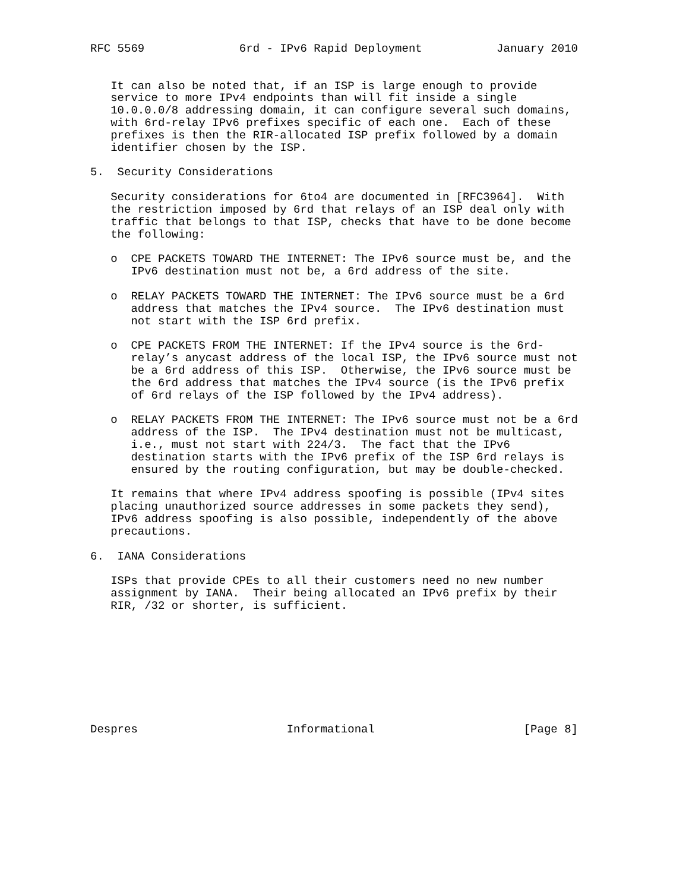RFC 5569              6rd - IPv6 Rapid Deployment           January 2010


   It can also be noted that, if an ISP is large enough to provide
   service to more IPv4 endpoints than will fit inside a single
   10.0.0.0/8 addressing domain, it can configure several such domains,
   with 6rd-relay IPv6 prefixes specific of each one.  Each of these
   prefixes is then the RIR-allocated ISP prefix followed by a domain
   identifier chosen by the ISP.

5.  Security Considerations

   Security considerations for 6to4 are documented in [RFC3964].  With
   the restriction imposed by 6rd that relays of an ISP deal only with
   traffic that belongs to that ISP, checks that have to be done become
   the following:

   o  CPE PACKETS TOWARD THE INTERNET: The IPv6 source must be, and the
      IPv6 destination must not be, a 6rd address of the site.

   o  RELAY PACKETS TOWARD THE INTERNET: The IPv6 source must be a 6rd
      address that matches the IPv4 source.  The IPv6 destination must
      not start with the ISP 6rd prefix.

   o  CPE PACKETS FROM THE INTERNET: If the IPv4 source is the 6rd-
      relay’s anycast address of the local ISP, the IPv6 source must not
      be a 6rd address of this ISP.  Otherwise, the IPv6 source must be
      the 6rd address that matches the IPv4 source (is the IPv6 prefix
      of 6rd relays of the ISP followed by the IPv4 address).

   o  RELAY PACKETS FROM THE INTERNET: The IPv6 source must not be a 6rd
      address of the ISP.  The IPv4 destination must not be multicast,
      i.e., must not start with 224/3.  The fact that the IPv6
      destination starts with the IPv6 prefix of the ISP 6rd relays is
      ensured by the routing configuration, but may be double-checked.

   It remains that where IPv4 address spoofing is possible (IPv4 sites
   placing unauthorized source addresses in some packets they send),
   IPv6 address spoofing is also possible, independently of the above
   precautions.

6.  IANA Considerations

   ISPs that provide CPEs to all their customers need no new number
   assignment by IANA.  Their being allocated an IPv6 prefix by their
   RIR, /32 or shorter, is sufficient.









Despres                      Informational                      [Page 8]